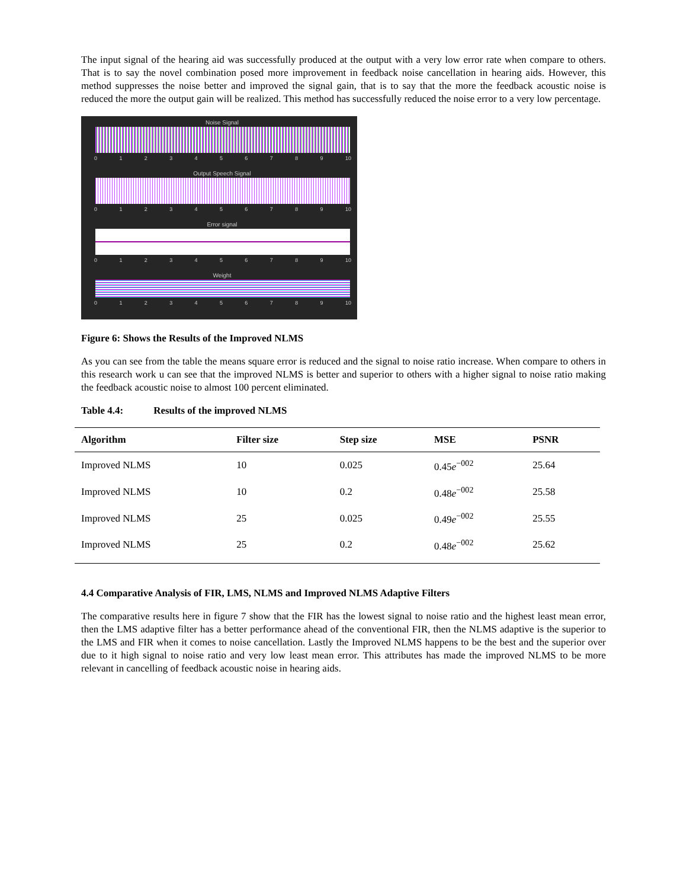The input signal of the hearing aid was successfully produced at the output with a very low error rate when compare to others. That is to say the novel combination posed more improvement in feedback noise cancellation in hearing aids. However, this method suppresses the noise better and improved the signal gain, that is to say that the more the feedback acoustic noise is reduced the more the output gain will be realized. This method has successfully reduced the noise error to a very low percentage.
Noise Signal
0123456789 10
Output Speech Signal
0123456789 10
Error signal
0123456789 10
Weight
0123456789 10
Figure 6: Shows the Results of the Improved NLMS
As you can see from the table the means square error is reduced and the signal to noise ratio increase. When compare to others in this research work u can see that the improved NLMS is better and superior to others with a higher signal to noise ratio making the feedback acoustic noise to almost 100 percent eliminated.
Table 4.4: Results of the improved NLMS
| Algorithm | Filter size | Step size | MSE | PSNR |
| --- | --- | --- | --- | --- |
| Improved NLMS | 10 | 0.025 | 0.45 e<sup>−002</sup> | 25.64 |
| Improved NLMS | 10 | 0.2 | 0.48 e<sup>−002</sup> | 25.58 |
| Improved NLMS | 25 | 0.025 | 0.49 e<sup>−002</sup> | 25.55 |
| Improved NLMS | 25 | 0.2 | 0.48 e<sup>−002</sup> | 25.62 |
4.4 Comparative Analysis of FIR, LMS, NLMS and Improved NLMS Adaptive Filters
The comparative results here in figure 7 show that the FIR has the lowest signal to noise ratio and the highest least mean error, then the LMS adaptive filter has a better performance ahead of the conventional FIR, then the NLMS adaptive is the superior to the LMS and FIR when it comes to noise cancellation. Lastly the Improved NLMS happens to be the best and the superior over due to it high signal to noise ratio and very low least mean error. This attributes has made the improved NLMS to be more relevant in cancelling of feedback acoustic noise in hearing aids.